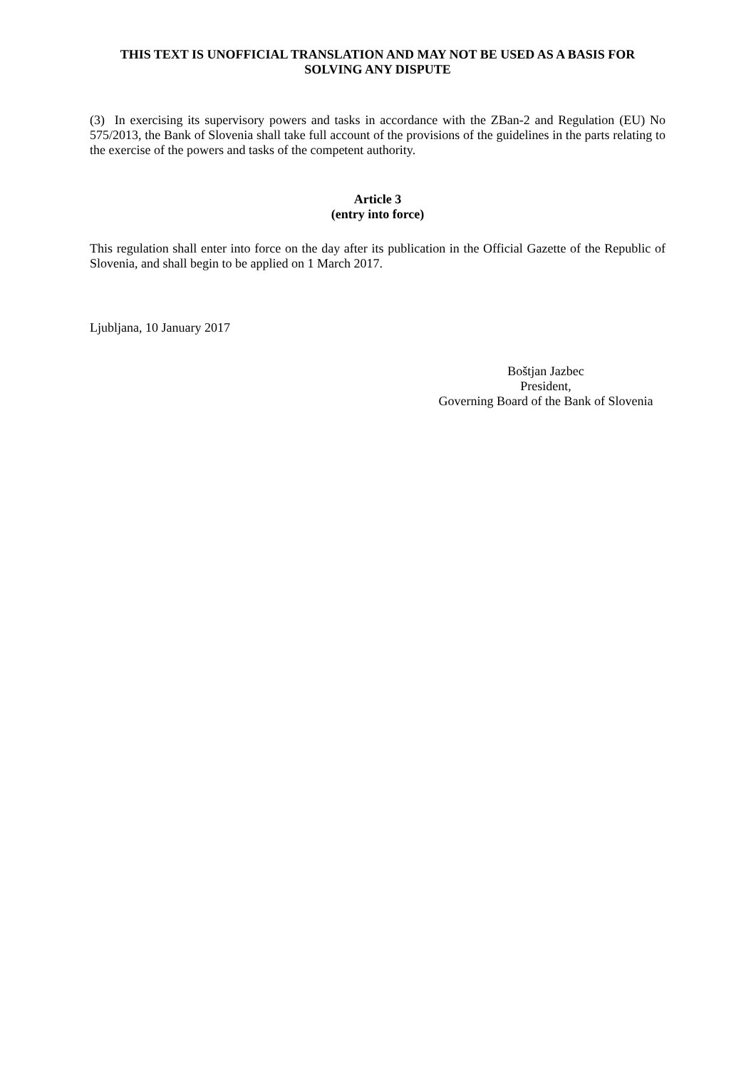THIS TEXT IS UNOFFICIAL TRANSLATION AND MAY NOT BE USED AS A BASIS FOR SOLVING ANY DISPUTE
(3) In exercising its supervisory powers and tasks in accordance with the ZBan-2 and Regulation (EU) No 575/2013, the Bank of Slovenia shall take full account of the provisions of the guidelines in the parts relating to the exercise of the powers and tasks of the competent authority.
Article 3
(entry into force)
This regulation shall enter into force on the day after its publication in the Official Gazette of the Republic of Slovenia, and shall begin to be applied on 1 March 2017.
Ljubljana, 10 January 2017
Boštjan Jazbec
President,
Governing Board of the Bank of Slovenia